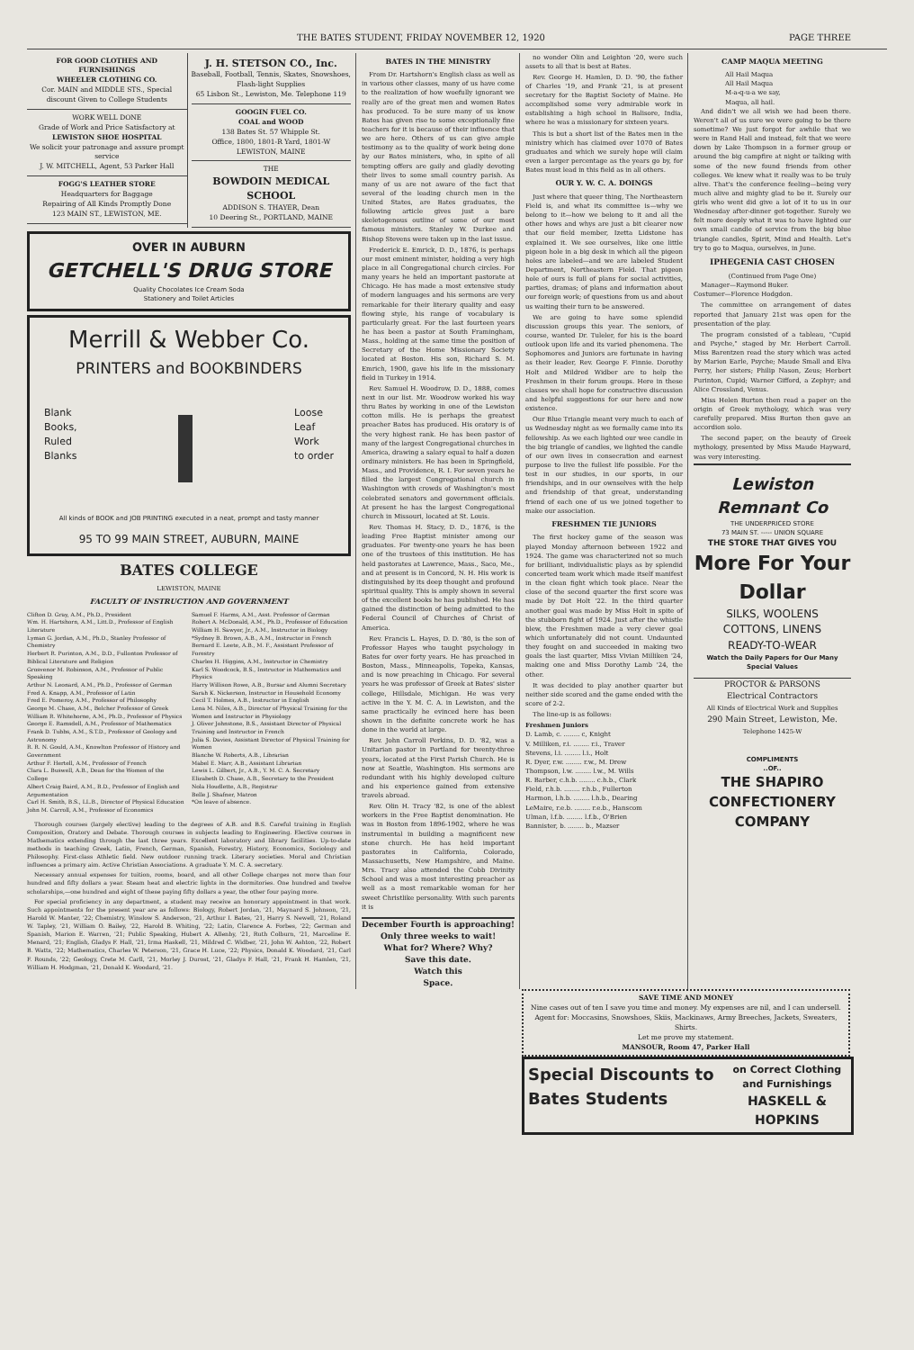THE BATES STUDENT, FRIDAY NOVEMBER 12, 1920 PAGE THREE
FOR GOOD CLOTHES AND FURNISHINGS
WHEELER CLOTHING CO.
Cor. MAIN and MIDDLE STS., Special discount Given to College Students
WORK WELL DONE
Grade of Work and Price Satisfactory at
LEWISTON SHOE HOSPITAL
We solicit your patronage and assure prompt service
J. W. MITCHELL, Agent, 53 Parker Hall
FOGG'S LEATHER STORE
Headquarters for Baggage
Repairing of All Kinds Promptly Done
123 MAIN ST., LEWISTON, ME.
J. H. STETSON CO., Inc.
Baseball, Football, Tennis, Skates, Snowshoes, Flash-light Supplies
65 Lisbon St., Lewiston, Me. Telephone 119
GOOGIN FUEL CO.
COAL and WOOD
138 Bates St. 57 Whipple St.
Office, 1800, 1801-R Yard, 1801-W
LEWISTON, MAINE
THE
BOWDOIN MEDICAL SCHOOL
ADDISON S. THAYER, Dean
10 Deering St., PORTLAND, MAINE
OVER IN AUBURN
GETCHELL'S DRUG STORE
Quality Chocolates Ice Cream Soda
Stationery and Toilet Articles
Merrill & Webber Co.
PRINTERS and BOOKBINDERS
Blank
Books,
Ruled
Blanks Loose
Leaf
Work
to order
All kinds of BOOK and JOB PRINTING executed in a neat, prompt and tasty manner
95 TO 99 MAIN STREET, AUBURN, MAINE
BATES COLLEGE
LEWISTON, MAINE
FACULTY OF INSTRUCTION AND GOVERNMENT
Clifton D. Gray, A.M., Ph.D., President
Wm. H. Hartshorn, A.M., Litt.D., Professor of English Literature
Lyman G. Jordan, A.M., Ph.D., Stanley Professor of Chemistry
Herbert R. Purinton, A.M., D.D., Fullonton Professor of Biblical Literature and Religion
Grosvenor M. Robinson, A.M., Professor of Public Speaking
Arthur N. Leonard, A.M., Ph.D., Professor of German
Fred A. Knapp, A.M., Professor of Latin
Fred E. Pomeroy, A.M., Professor of Philosophy
George M. Chase, A.M., Belcher Professor of Greek
William R. Whitehorne, A.M., Ph.D., Professor of Physics
George E. Ramsdell, A.M., Professor of Mathematics
Frank D. Tubbs, A.M., S.T.D., Professor of Geology and Astronomy
R. R. N. Gould, A.M., Knowlton Professor of History and Government
Arthur F. Hertell, A.M., Professor of French
Clara L. Buswell, A.B., Dean for the Women of the College
Albert Craig Baird, A.M., B.D., Professor of English and Argumentation
Carl H. Smith, B.S., LL.B., Director of Physical Education
John M. Carroll, A.M., Professor of Economics
Samuel F. Harms, A.M., Asst. Professor of German
Robert A. McDonald, A.M., Ph.D., Professor of Education
William H. Sawyer, Jr., A.M., Instructor in Biology
*Sydney B. Brown, A.B., A.M., Instructor in French
Bernard E. Leete, A.B., M. F., Assistant Professor of Forestry
Charles H. Higgins, A.M., Instructor in Chemistry
Karl S. Woodcock, B.S., Instructor in Mathematics and Physics
Harry Willison Rowe, A.B., Bursar and Alumni Secretary
Sarah K. Nickerson, Instructor in Household Economy
Cecil T. Holmes, A.B., Instructor in English
Lena M. Niles, A.B., Director of Physical Training for the Women and Instructor in Physiology
J. Oliver Johnstone, B.S., Assistant Director of Physical Training and Instructor in French
Julia S. Davies, Assistant Director of Physical Training for Women
Blanche W. Roberts, A.B., Librarian
Mabel E. Marr, A.B., Assistant Librarian
Lewis L. Gilbert, Jr., A.B., Y. M. C. A. Secretary
Elizabeth D. Chase, A.B., Secretary to the President
Nola Houdlette, A.B., Registrar
Belle J. Shafner, Matron
*On leave of absence.
Thorough courses (largely elective) leading to the degrees of A.B. and B.S. Careful training in English Composition, Oratory and Debate. Thorough courses in subjects leading to Engineering. Elective courses in Mathematics extending through the last three years. Excellent laboratory and library facilities. Up-to-date methods in teaching Greek, Latin, French, German, Spanish, Forestry, History, Economics, Sociology and Philosophy. First-class Athletic field. New outdoor running track. Literary societies. Moral and Christian influences a primary aim. Active Christian Associations. A graduate Y. M. C. A. secretary.
Necessary annual expenses for tuition, rooms, board, and all other College charges not more than four hundred and fifty dollars a year. Steam heat and electric lights in the dormitories. One hundred and twelve scholarships,—one hundred and eight of these paying fifty dollars a year, the other four paying more.
For special proficiency in any department, a student may receive an honorary appointment in that work. Such appointments for the present year are as follows: Biology, Robert Jordan, '21, Maynard S. Johnson, '21, Harold W. Manter, '22; Chemistry, Winslow S. Anderson, '21, Arthur I. Bates, '21, Harry S. Newell, '21, Roland W. Tapley, '21, William O. Bailey, '22, Harold B. Whiting, '22; Latin, Clarence A. Forbes, '22; German and Spanish, Marion E. Warren, '21; Public Speaking, Hubert A. Allenby, '21, Ruth Colburn, '21, Marceline E. Menard, '21; English, Gladys F. Hall, '21, Irma Haskell, '21, Mildred C. Widber, '21, John W. Ashton, '22, Robert B. Watts, '22; Mathematics, Charles W. Peterson, '21, Grace H. Luce, '22; Physics, Donald K. Woodard, '21, Carl F. Rounds, '22; Geology, Crete M. Carll, '21, Morley J. Durost, '21, Gladys F. Hall, '21, Frank H. Hamlen, '21, William H. Hodgman, '21, Donald K. Woodard, '21.
BATES IN THE MINISTRY
From Dr. Hartshorn's English class as well as in various other classes, many of us have come to the realization of how woefully ignorant we really are of the great men and women Bates has produced. To be sure many of us know Bates has given rise to some exceptionally fine teachers for it is because of their influence that we are here. Others of us can give ample testimony as to the quality of work being done by our Bates ministers, who, in spite of all tempting offers are gaily and gladly devoting their lives to some small country parish. As many of us are not aware of the fact that several of the leading church men in the United States, are Bates graduates, the following article gives just a bare skeletogenous outline of some of our most famous ministers. Stanley W. Durkee and Bishop Stevens were taken up in the last issue.
Frederick E. Emrick, D. D., 1876, is perhaps our most eminent minister, holding a very high place in all Congregational church circles. For many years he held an important pastorate at Chicago. He has made a most extensive study of modern languages and his sermons are very remarkable for their literary quality and easy flowing style, his range of vocabulary is particularly great. For the last fourteen years he has been a pastor at South Framingham, Mass., holding at the same time the position of Secretary of the Home Missionary Society located at Boston. His son, Richard S. M. Emrich, 1900, gave his life in the missionary field in Turkey in 1914.
Rev. Samuel H. Woodrow, D. D., 1888, comes next in our list. Mr. Woodrow worked his way thru Bates by working in one of the Lewiston cotton mills. He is perhaps the greatest preacher Bates has produced. His oratory is of the very highest rank. He has been pastor of many of the largest Congregational churches in America, drawing a salary equal to half a dozen ordinary ministers. He has been in Springfield, Mass., and Providence, R. I. For seven years he filled the largest Congregational church in Washington with crowds of Washington's most celebrated senators and government officials. At present he has the largest Congregational church in Missouri, located at St. Louis.
Rev. Thomas H. Stacy, D. D., 1876, is the leading Free Baptist minister among our graduates. For twenty-one years he has been one of the trustees of this institution. He has held pastorates at Lawrence, Mass., Saco, Me., and at present is in Concord, N. H. His work is distinguished by its deep thought and profound spiritual quality. This is amply shown in several of the excellent books he has published. He has gained the distinction of being admitted to the Federal Council of Churches of Christ of America.
Rev. Francis L. Hayes, D. D. '80, is the son of Professor Hayes who taught psychology in Bates for over forty years. He has preached in Boston, Mass., Minneapolis, Topeka, Kansas, and is now preaching in Chicago. For several years he was professor of Greek at Bates' sister college, Hillsdale, Michigan. He was very active in the Y. M. C. A. in Lewiston, and the same practically he evinced here has been shown in the definite concrete work he has done in the world at large.
Rev. John Carroll Perkins, D. D. '82, was a Unitarian pastor in Portland for twenty-three years, located at the First Parish Church. He is now at Seattle, Washington. His sermons are redundant with his highly developed culture and his experience gained from extensive travels abroad.
Rev. Olin H. Tracy '82, is one of the ablest workers in the Free Baptist denomination. He was in Boston from 1896-1902, where he was instrumental in building a magnificent new stone church. He has held important pastorates in California, Colorado, Massachusetts, New Hampshire, and Maine. Mrs. Tracy also attended the Cobb Divinity School and was a most interesting preacher as well as a most remarkable woman for her sweet Christlike personality. With such parents it is
December Fourth is approaching!
Only three weeks to wait!
What for? Where? Why?
Save this date.
Watch this
Space.
no wonder Olin and Leighton '20, were such assets to all that is best at Bates.
Rev. George H. Hamlen, D. D. '90, the father of Charles '19, and Frank '21, is at present secretary for the Baptist Society of Maine. He accomplished some very admirable work in establishing a high school in Balisore, India, where he was a missionary for sixteen years.
This is but a short list of the Bates men in the ministry which has claimed over 1070 of Bates graduates and which we surely hope will claim even a larger percentage as the years go by, for Bates must lead in this field as in all others.
OUR Y. W. C. A. DOINGS
Just where that queer thing, The Northeastern Field is, and what its committee is—why we belong to it—how we belong to it and all the other hows and whys are just a bit clearer now that our field member, Izetta Lidstone has explained it. We see ourselves, like one little pigeon hole in a big desk in which all the pigeon holes are labeled—and we are labeled Student Department, Northeastern Field. That pigeon hole of ours is full of plans for social activities, parties, dramas; of plans and information about our foreign work; of questions from us and about us waiting their turn to be answered.
We are going to have some splendid discussion groups this year. The seniors, of course, wanted Dr. Tuleler, for his is the board outlook upon life and its varied phenomena. The Sophomores and Juniors are fortunate in having as their leader, Rev. George F. Finnie. Dorothy Holt and Mildred Widber are to help the Freshmen in their forum groups. Here in these classes we shall hope for constructive discussion and helpful suggestions for our here and now existence.
Our Blue Triangle meant very much to each of us Wednesday night as we formally came into its fellowship. As we each lighted our wee candle in the big triangle of candles, we lighted the candle of our own lives in consecration and earnest purpose to live the fullest life possible. For the test in our studies, in our sports, in our friendships, and in our ownselves with the help and friendship of that great, understanding friend of each one of us we joined together to make our association.
FRESHMEN TIE JUNIORS
The first hockey game of the season was played Monday afternoon between 1922 and 1924. The game was characterized not so much for brilliant, individualistic plays as by splendid concerted team work which made itself manifest in the clean fight which took place. Near the close of the second quarter the first score was made by Dot Holt '22. In the third quarter another goal was made by Miss Holt in spite of the stubborn fight of 1924. Just after the whistle blew, the Freshmen made a very clever goal which unfortunately did not count. Undaunted they fought on and succeeded in making two goals the last quarter, Miss Vivian Milliken '24, making one and Miss Dorothy Lamb '24, the other.
It was decided to play another quarter but neither side scored and the game ended with the score of 2-2.
The line-up is as follows:
Freshmen Juniors
D. Lamb, c. ........ c, Knight
V. Milliken, r.i. ........ r.i., Traver
Stevens, l.i. ........ l.i., Holt
R. Dyer, r.w. ........ r.w., M. Drew
Thompson, l.w. ........ l.w., M. Wills
R. Barber, c.h.b. ........ c.h.b., Clark
Field, r.h.b. ........ r.h.b., Fullerton
Harmon, l.h.b. ........ l.h.b., Dearing
LeMaire, r.e.b. ........ r.e.b., Hanscom
Ulman, l.f.b. ........ l.f.b., O'Brien
Bannister, b. ........ b., Mazser
CAMP MAQUA MEETING
All Hail Maqua
All Hail Maqua
M-a-q-u-a we say,
Maqua, all hail.
And didn't we all wish we had been there. Weren't all of us sure we were going to be there sometime? We just forgot for awhile that we were in Rand Hall and instead, felt that we were down by Lake Thompson in a former group or around the big campfire at night or talking with some of the new found friends from other colleges. We knew what it really was to be truly alive. That's the conference feeling—being very much alive and mighty glad to be it. Surely our girls who went did give a lot of it to us in our Wednesday after-dinner get-together. Surely we felt more deeply what it was to have lighted our own small candle of service from the big blue triangle candles, Spirit, Mind and Health. Let's try to go to Maqua, ourselves, in June.
IPHEGENIA CAST CHOSEN
(Continued from Page One)
Manager—Raymond Buker.
Costumer—Florence Hodgdon.
The committee on arrangement of dates reported that January 21st was open for the presentation of the play.
The program consisted of a tableau, "Cupid and Psyche," staged by Mr. Herbert Carroll. Miss Barentzen read the story which was acted by Marion Earle, Psyche; Maude Small and Elva Perry, her sisters; Philip Nason, Zeus; Herbert Purinton, Cupid; Warner Gifford, a Zephyr; and Alice Crossland, Venus.
Miss Helen Burton then read a paper on the origin of Greek mythology, which was very carefully prepared. Miss Burton then gave an accordion solo.
The second paper, on the beauty of Greek mythology, presented by Miss Maude Hayward, was very interesting.
Lewiston Remnant Co
THE UNDERPRICED STORE
73 MAIN ST. ----- UNION SQUARE
THE STORE THAT GIVES YOU
More For Your Dollar
SILKS, WOOLENS
COTTONS, LINENS
READY-TO-WEAR
Watch the Daily Papers for Our Many Special Values
PROCTOR & PARSONS
Electrical Contractors
All Kinds of Electrical Work and Supplies
290 Main Street, Lewiston, Me.
Telephone 1425-W
COMPLIMENTS
..OF..
THE SHAPIRO CONFECTIONERY COMPANY
SAVE TIME AND MONEY
Nine cases out of ten I save you time and money. My expenses are nil, and I can undersell.
Agent for: Moccasins, Snowshoes, Skiis, Mackinaws, Army Breeches, Jackets, Sweaters, Shirts.
Let me prove my statement.
MANSOUR, Room 47, Parker Hall
Special Discounts to Bates Students
on Correct Clothing and Furnishings
HASKELL & HOPKINS